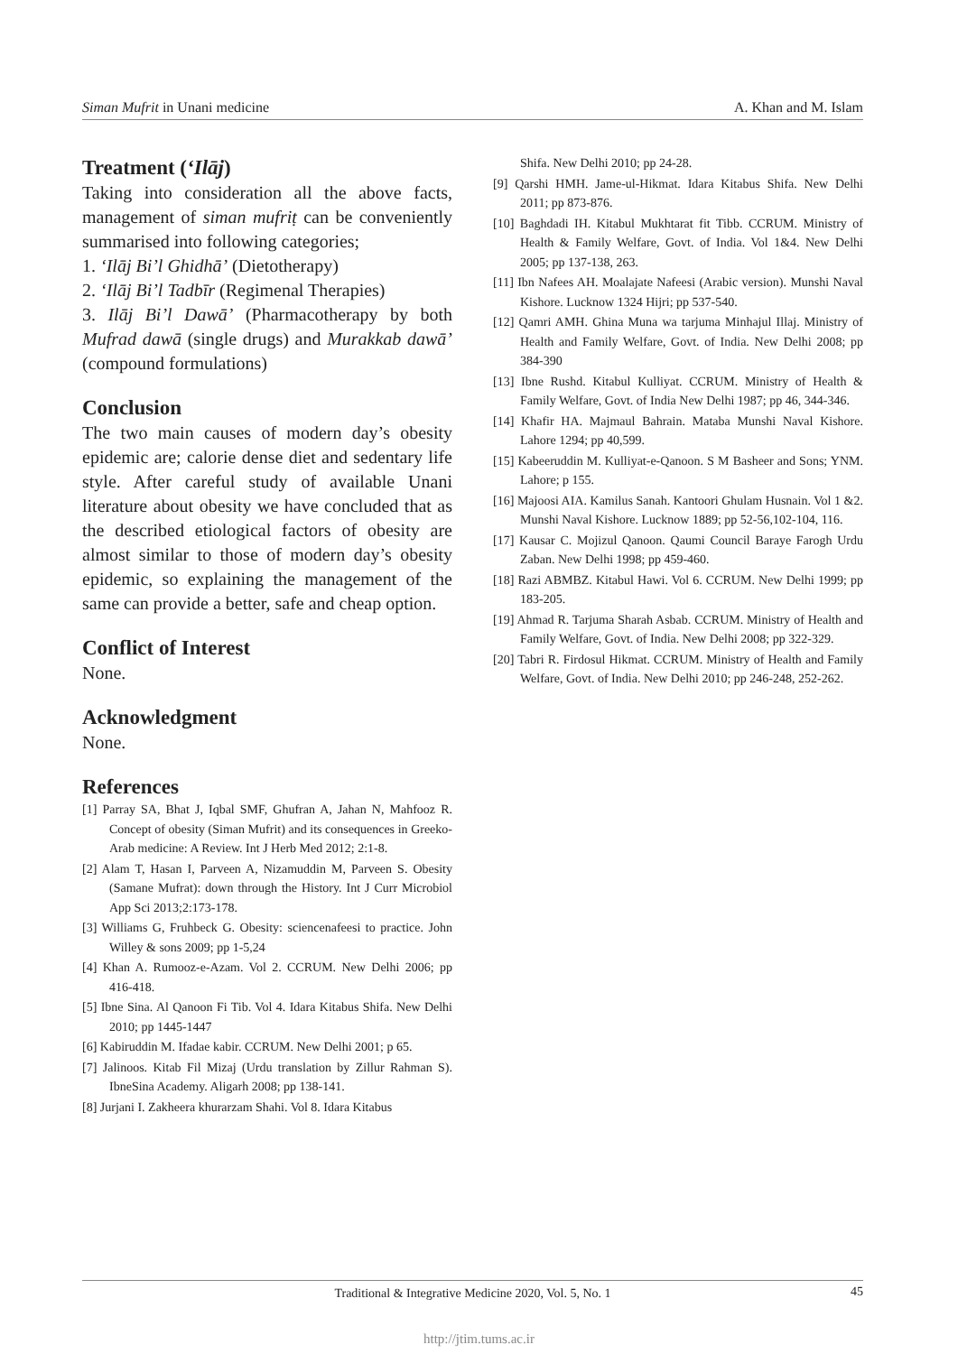Siman Mufrit in Unani medicine A. Khan and M. Islam
Treatment (‘Ilāj)
Taking into consideration all the above facts, management of siman mufriṭ can be conveniently summarised into following categories;
1. ‘Ilāj Bi’l Ghidhā’ (Dietotherapy)
2. ‘Ilāj Bi’l Tadbīr (Regimenal Therapies)
3. Ilāj Bi’l Dawā’ (Pharmacotherapy by both Mufrad dawā (single drugs) and Murakkab dawā’ (compound formulations)
Conclusion
The two main causes of modern day’s obesity epidemic are; calorie dense diet and sedentary life style. After careful study of available Unani literature about obesity we have concluded that as the described etiological factors of obesity are almost similar to those of modern day’s obesity epidemic, so explaining the management of the same can provide a better, safe and cheap option.
Conflict of Interest
None.
Acknowledgment
None.
References
[1] Parray SA, Bhat J, Iqbal SMF, Ghufran A, Jahan N, Mahfooz R. Concept of obesity (Siman Mufrit) and its consequences in Greeko-Arab medicine: A Review. Int J Herb Med 2012; 2:1-8.
[2] Alam T, Hasan I, Parveen A, Nizamuddin M, Parveen S. Obesity (Samane Mufrat): down through the History. Int J Curr Microbiol App Sci 2013;2:173-178.
[3] Williams G, Fruhbeck G. Obesity: sciencenafeesi to practice. John Willey & sons 2009; pp 1-5,24
[4] Khan A. Rumooz-e-Azam. Vol 2. CCRUM. New Delhi 2006; pp 416-418.
[5] Ibne Sina. Al Qanoon Fi Tib. Vol 4. Idara Kitabus Shifa. New Delhi 2010; pp 1445-1447
[6] Kabiruddin M. Ifadae kabir. CCRUM. New Delhi 2001; p 65.
[7] Jalinoos. Kitab Fil Mizaj (Urdu translation by Zillur Rahman S). IbneSina Academy. Aligarh 2008; pp 138-141.
[8] Jurjani I. Zakheera khurarzam Shahi. Vol 8. Idara Kitabus
Shifa. New Delhi 2010; pp 24-28.
[9] Qarshi HMH. Jame-ul-Hikmat. Idara Kitabus Shifa. New Delhi 2011; pp 873-876.
[10] Baghdadi IH. Kitabul Mukhtarat fit Tibb. CCRUM. Ministry of Health & Family Welfare, Govt. of India. Vol 1&4. New Delhi 2005; pp 137-138, 263.
[11] Ibn Nafees AH. Moalajate Nafeesi (Arabic version). Munshi Naval Kishore. Lucknow 1324 Hijri; pp 537-540.
[12] Qamri AMH. Ghina Muna wa tarjuma Minhajul Illaj. Ministry of Health and Family Welfare, Govt. of India. New Delhi 2008; pp 384-390
[13] Ibne Rushd. Kitabul Kulliyat. CCRUM. Ministry of Health & Family Welfare, Govt. of India New Delhi 1987; pp 46, 344-346.
[14] Khafir HA. Majmaul Bahrain. Mataba Munshi Naval Kishore. Lahore 1294; pp 40,599.
[15] Kabeeruddin M. Kulliyat-e-Qanoon. S M Basheer and Sons; YNM. Lahore; p 155.
[16] Majoosi AIA. Kamilus Sanah. Kantoori Ghulam Husnain. Vol 1 &2. Munshi Naval Kishore. Lucknow 1889; pp 52-56,102-104, 116.
[17] Kausar C. Mojizul Qanoon. Qaumi Council Baraye Farogh Urdu Zaban. New Delhi 1998; pp 459-460.
[18] Razi ABMBZ. Kitabul Hawi. Vol 6. CCRUM. New Delhi 1999; pp 183-205.
[19] Ahmad R. Tarjuma Sharah Asbab. CCRUM. Ministry of Health and Family Welfare, Govt. of India. New Delhi 2008; pp 322-329.
[20] Tabri R. Firdosul Hikmat. CCRUM. Ministry of Health and Family Welfare, Govt. of India. New Delhi 2010; pp 246-248, 252-262.
Traditional & Integrative Medicine 2020, Vol. 5, No. 1 45
http://jtim.tums.ac.ir